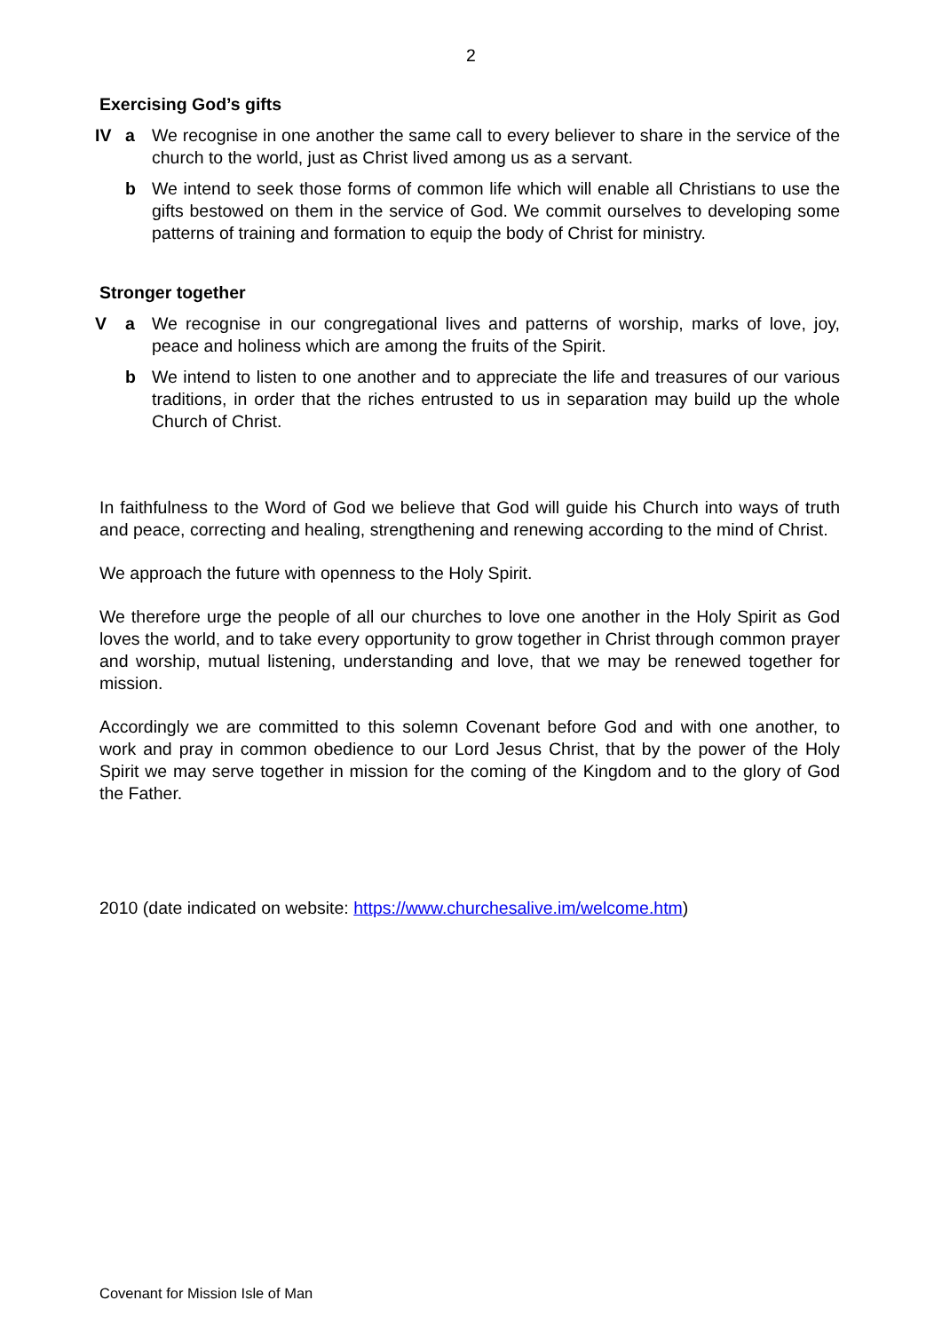2
Exercising God’s gifts
IV a We recognise in one another the same call to every believer to share in the service of the church to the world, just as Christ lived among us as a servant.
b We intend to seek those forms of common life which will enable all Christians to use the gifts bestowed on them in the service of God. We commit ourselves to developing some patterns of training and formation to equip the body of Christ for ministry.
Stronger together
V a We recognise in our congregational lives and patterns of worship, marks of love, joy, peace and holiness which are among the fruits of the Spirit.
b We intend to listen to one another and to appreciate the life and treasures of our various traditions, in order that the riches entrusted to us in separation may build up the whole Church of Christ.
In faithfulness to the Word of God we believe that God will guide his Church into ways of truth and peace, correcting and healing, strengthening and renewing according to the mind of Christ.
We approach the future with openness to the Holy Spirit.
We therefore urge the people of all our churches to love one another in the Holy Spirit as God loves the world, and to take every opportunity to grow together in Christ through common prayer and worship, mutual listening, understanding and love, that we may be renewed together for mission.
Accordingly we are committed to this solemn Covenant before God and with one another, to work and pray in common obedience to our Lord Jesus Christ, that by the power of the Holy Spirit we may serve together in mission for the coming of the Kingdom and to the glory of God the Father.
2010 (date indicated on website: https://www.churchesalive.im/welcome.htm)
Covenant for Mission Isle of Man